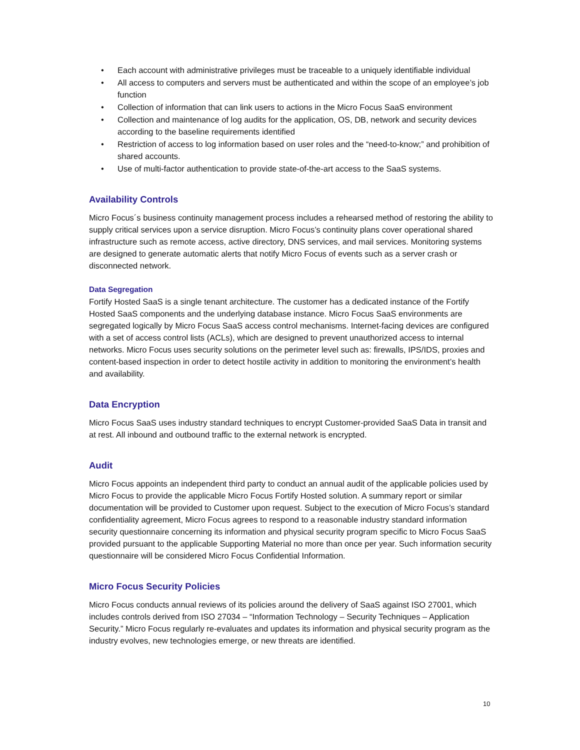• Each account with administrative privileges must be traceable to a uniquely identifiable individual
• All access to computers and servers must be authenticated and within the scope of an employee’s job function
• Collection of information that can link users to actions in the Micro Focus SaaS environment
• Collection and maintenance of log audits for the application, OS, DB, network and security devices according to the baseline requirements identified
• Restriction of access to log information based on user roles and the “need-to-know;” and prohibition of shared accounts.
• Use of multi-factor authentication to provide state-of-the-art access to the SaaS systems.
Availability Controls
Micro Focus´s business continuity management process includes a rehearsed method of restoring the ability to supply critical services upon a service disruption. Micro Focus’s continuity plans cover operational shared infrastructure such as remote access, active directory, DNS services, and mail services. Monitoring systems are designed to generate automatic alerts that notify Micro Focus of events such as a server crash or disconnected network.
Data Segregation
Fortify Hosted SaaS is a single tenant architecture. The customer has a dedicated instance of the Fortify Hosted SaaS components and the underlying database instance. Micro Focus SaaS environments are segregated logically by Micro Focus SaaS access control mechanisms. Internet-facing devices are configured with a set of access control lists (ACLs), which are designed to prevent unauthorized access to internal networks. Micro Focus uses security solutions on the perimeter level such as: firewalls, IPS/IDS, proxies and content-based inspection in order to detect hostile activity in addition to monitoring the environment’s health and availability.
Data Encryption
Micro Focus SaaS uses industry standard techniques to encrypt Customer-provided SaaS Data in transit and at rest. All inbound and outbound traffic to the external network is encrypted.
Audit
Micro Focus appoints an independent third party to conduct an annual audit of the applicable policies used by Micro Focus to provide the applicable Micro Focus Fortify Hosted solution. A summary report or similar documentation will be provided to Customer upon request. Subject to the execution of Micro Focus’s standard confidentiality agreement, Micro Focus agrees to respond to a reasonable industry standard information security questionnaire concerning its information and physical security program specific to Micro Focus SaaS provided pursuant to the applicable Supporting Material no more than once per year. Such information security questionnaire will be considered Micro Focus Confidential Information.
Micro Focus Security Policies
Micro Focus conducts annual reviews of its policies around the delivery of SaaS against ISO 27001, which includes controls derived from ISO 27034 – “Information Technology – Security Techniques – Application Security.” Micro Focus regularly re-evaluates and updates its information and physical security program as the industry evolves, new technologies emerge, or new threats are identified.
10